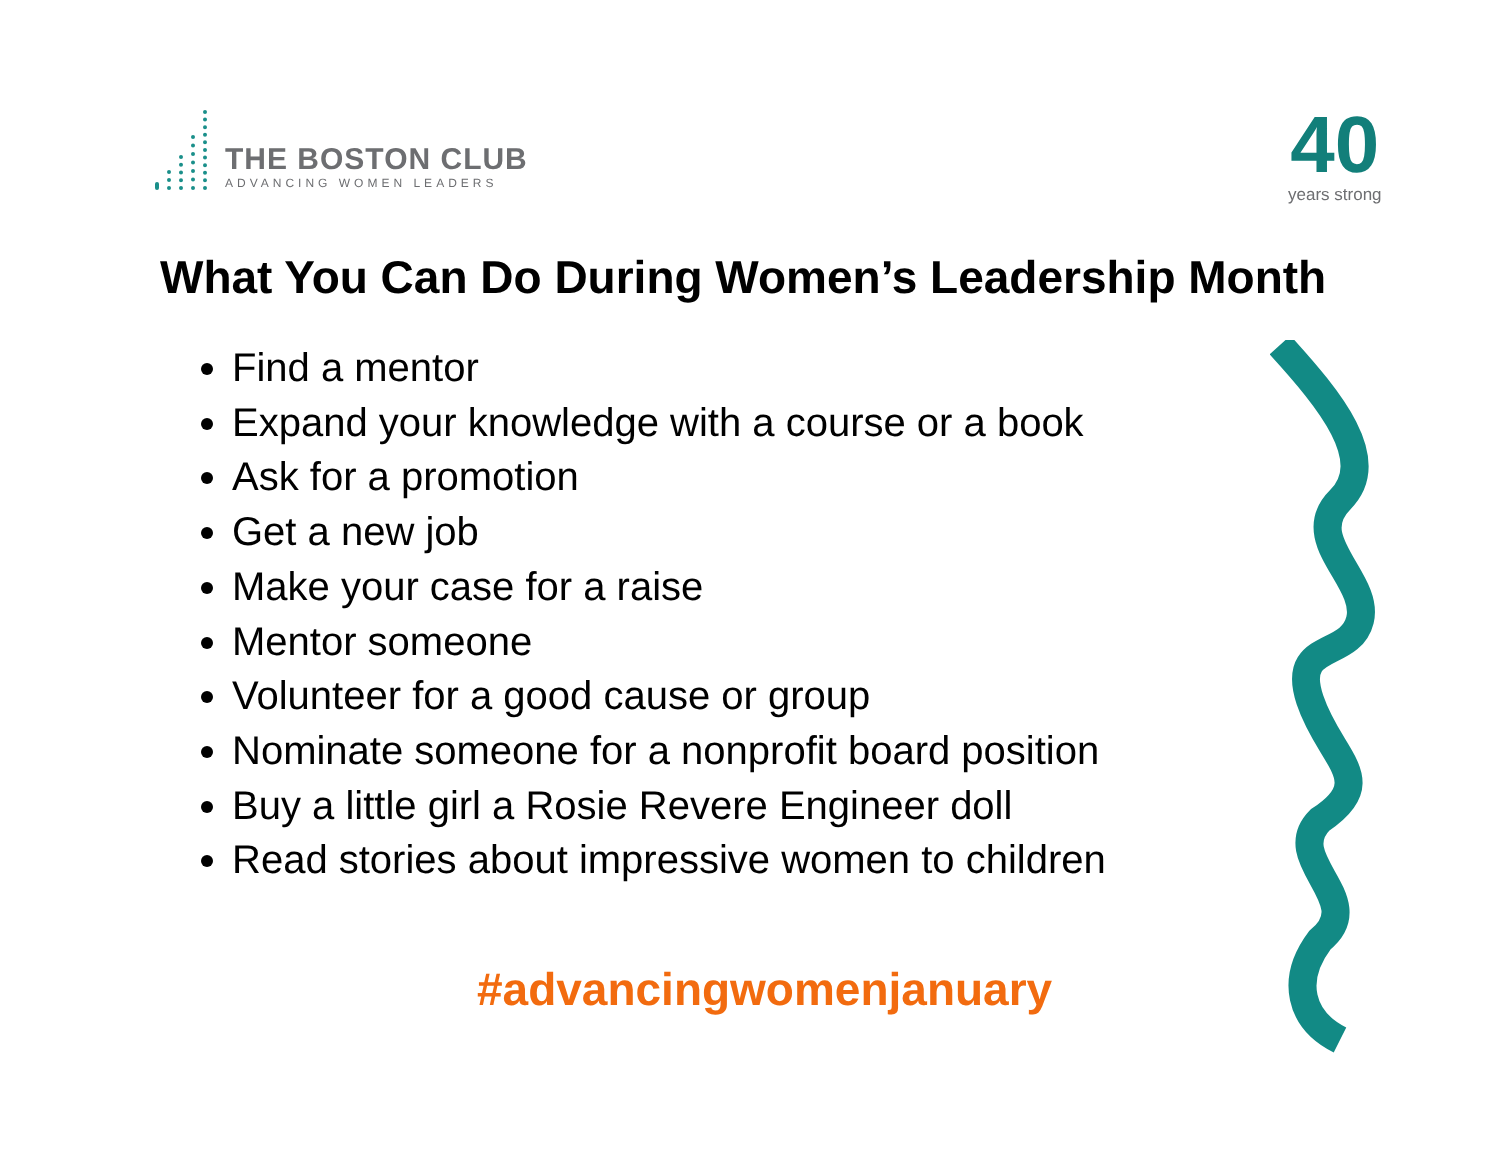THE BOSTON CLUB
ADVANCING WOMEN LEADERS
40
years strong
What You Can Do During Women’s Leadership Month
Find a mentor
Expand your knowledge with a course or a book
Ask for a promotion
Get a new job
Make your case for a raise
Mentor someone
Volunteer for a good cause or group
Nominate someone for a nonprofit board position
Buy a little girl a Rosie Revere Engineer doll
Read stories about impressive women to children
#advancingwomenjanuary